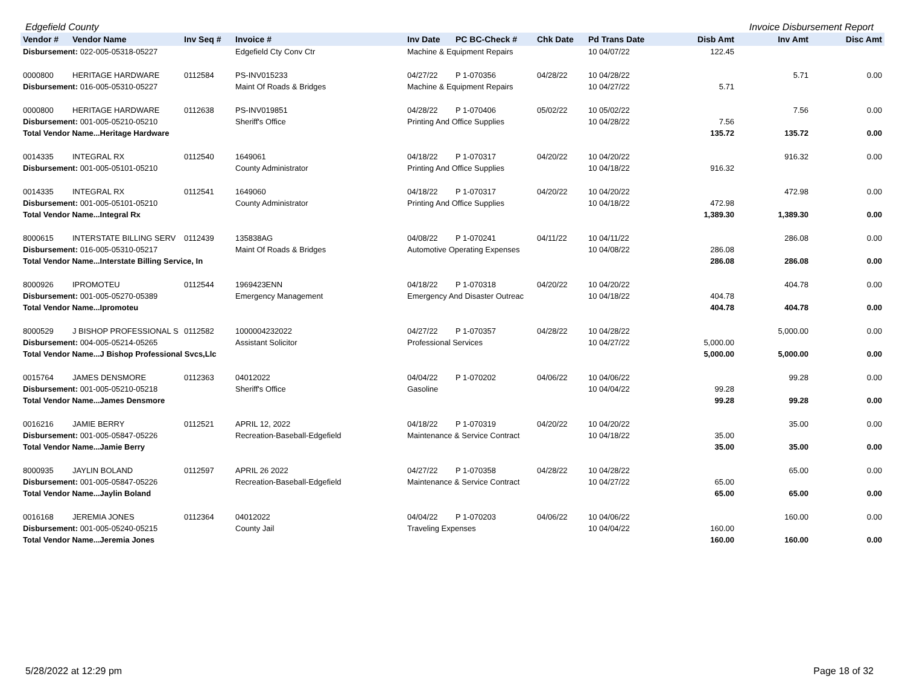Edgefield County Invoice Disbursement Report
| Vendor # | Vendor Name | Inv Seq # | Invoice # | Inv Date | PC BC-Check # | Chk Date | Pd Trans Date | Disb Amt | Inv Amt | Disc Amt |
| --- | --- | --- | --- | --- | --- | --- | --- | --- | --- | --- |
| Disbursement: 022-005-05318-05227 | | | Edgefield Cty Conv Ctr | Machine & Equipment Repairs | | | 10 04/07/22 | 122.45 | | |
| 0000800 | HERITAGE HARDWARE | 0112584 | PS-INV015233 | 04/27/22 | P 1-070356 | 04/28/22 | 10 04/28/22 | | 5.71 | 0.00 |
| Disbursement: 016-005-05310-05227 | | | Maint Of Roads & Bridges | Machine & Equipment Repairs | | | 10 04/27/22 | 5.71 | | |
| 0000800 | HERITAGE HARDWARE | 0112638 | PS-INV019851 | 04/28/22 | P 1-070406 | 05/02/22 | 10 05/02/22 | | 7.56 | 0.00 |
| Disbursement: 001-005-05210-05210 | | | Sheriff's Office | Printing And Office Supplies | | | 10 04/28/22 | 7.56 | | |
| Total Vendor Name...Heritage Hardware | | | | | | | | 135.72 | 135.72 | 0.00 |
| 0014335 | INTEGRAL RX | 0112540 | 1649061 | 04/18/22 | P 1-070317 | 04/20/22 | 10 04/20/22 | | 916.32 | 0.00 |
| Disbursement: 001-005-05101-05210 | | | County Administrator | Printing And Office Supplies | | | 10 04/18/22 | 916.32 | | |
| 0014335 | INTEGRAL RX | 0112541 | 1649060 | 04/18/22 | P 1-070317 | 04/20/22 | 10 04/20/22 | | 472.98 | 0.00 |
| Disbursement: 001-005-05101-05210 | | | County Administrator | Printing And Office Supplies | | | 10 04/18/22 | 472.98 | | |
| Total Vendor Name...Integral Rx | | | | | | | | 1,389.30 | 1,389.30 | 0.00 |
| 8000615 | INTERSTATE BILLING SERV | 0112439 | 135838AG | 04/08/22 | P 1-070241 | 04/11/22 | 10 04/11/22 | | 286.08 | 0.00 |
| Disbursement: 016-005-05310-05217 | | | Maint Of Roads & Bridges | Automotive Operating Expenses | | | 10 04/08/22 | 286.08 | | |
| Total Vendor Name...Interstate Billing Service, In | | | | | | | | 286.08 | 286.08 | 0.00 |
| 8000926 | IPROMOTEU | 0112544 | 1969423ENN | 04/18/22 | P 1-070318 | 04/20/22 | 10 04/20/22 | | 404.78 | 0.00 |
| Disbursement: 001-005-05270-05389 | | | Emergency Management | Emergency And Disaster Outreac | | | 10 04/18/22 | 404.78 | | |
| Total Vendor Name...Ipromoteu | | | | | | | | 404.78 | 404.78 | 0.00 |
| 8000529 | J BISHOP PROFESSIONAL S | 0112582 | 1000004232022 | 04/27/22 | P 1-070357 | 04/28/22 | 10 04/28/22 | | 5,000.00 | 0.00 |
| Disbursement: 004-005-05214-05265 | | | Assistant Solicitor | Professional Services | | | 10 04/27/22 | 5,000.00 | | |
| Total Vendor Name...J Bishop Professional Svcs,Llc | | | | | | | | 5,000.00 | 5,000.00 | 0.00 |
| 0015764 | JAMES DENSMORE | 0112363 | 04012022 | 04/04/22 | P 1-070202 | 04/06/22 | 10 04/06/22 | | 99.28 | 0.00 |
| Disbursement: 001-005-05210-05218 | | | Sheriff's Office | Gasoline | | | 10 04/04/22 | 99.28 | | |
| Total Vendor Name...James Densmore | | | | | | | | 99.28 | 99.28 | 0.00 |
| 0016216 | JAMIE BERRY | 0112521 | APRIL 12, 2022 | 04/18/22 | P 1-070319 | 04/20/22 | 10 04/20/22 | | 35.00 | 0.00 |
| Disbursement: 001-005-05847-05226 | | | Recreation-Baseball-Edgefield | Maintenance & Service Contract | | | 10 04/18/22 | 35.00 | | |
| Total Vendor Name...Jamie Berry | | | | | | | | 35.00 | 35.00 | 0.00 |
| 8000935 | JAYLIN BOLAND | 0112597 | APRIL 26 2022 | 04/27/22 | P 1-070358 | 04/28/22 | 10 04/28/22 | | 65.00 | 0.00 |
| Disbursement: 001-005-05847-05226 | | | Recreation-Baseball-Edgefield | Maintenance & Service Contract | | | 10 04/27/22 | 65.00 | | |
| Total Vendor Name...Jaylin Boland | | | | | | | | 65.00 | 65.00 | 0.00 |
| 0016168 | JEREMIA JONES | 0112364 | 04012022 | 04/04/22 | P 1-070203 | 04/06/22 | 10 04/06/22 | | 160.00 | 0.00 |
| Disbursement: 001-005-05240-05215 | | | County Jail | Traveling Expenses | | | 10 04/04/22 | 160.00 | | |
| Total Vendor Name...Jeremia Jones | | | | | | | | 160.00 | 160.00 | 0.00 |
5/28/2022 at 12:29 pm Page 18 of 32